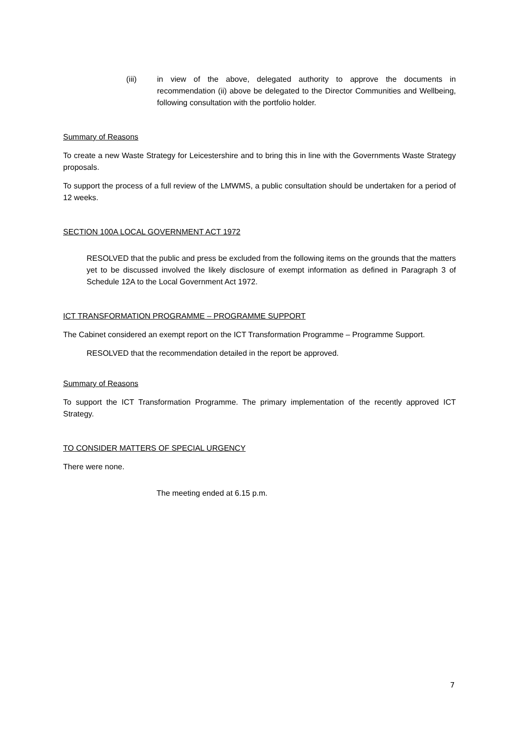(iii) in view of the above, delegated authority to approve the documents in recommendation (ii) above be delegated to the Director Communities and Wellbeing, following consultation with the portfolio holder.
Summary of Reasons
To create a new Waste Strategy for Leicestershire and to bring this in line with the Governments Waste Strategy proposals.
To support the process of a full review of the LMWMS, a public consultation should be undertaken for a period of 12 weeks.
SECTION 100A LOCAL GOVERNMENT ACT 1972
RESOLVED that the public and press be excluded from the following items on the grounds that the matters yet to be discussed involved the likely disclosure of exempt information as defined in Paragraph 3 of Schedule 12A to the Local Government Act 1972.
ICT TRANSFORMATION PROGRAMME – PROGRAMME SUPPORT
The Cabinet considered an exempt report on the ICT Transformation Programme – Programme Support.
RESOLVED that the recommendation detailed in the report be approved.
Summary of Reasons
To support the ICT Transformation Programme. The primary implementation of the recently approved ICT Strategy.
TO CONSIDER MATTERS OF SPECIAL URGENCY
There were none.
The meeting ended at 6.15 p.m.
7